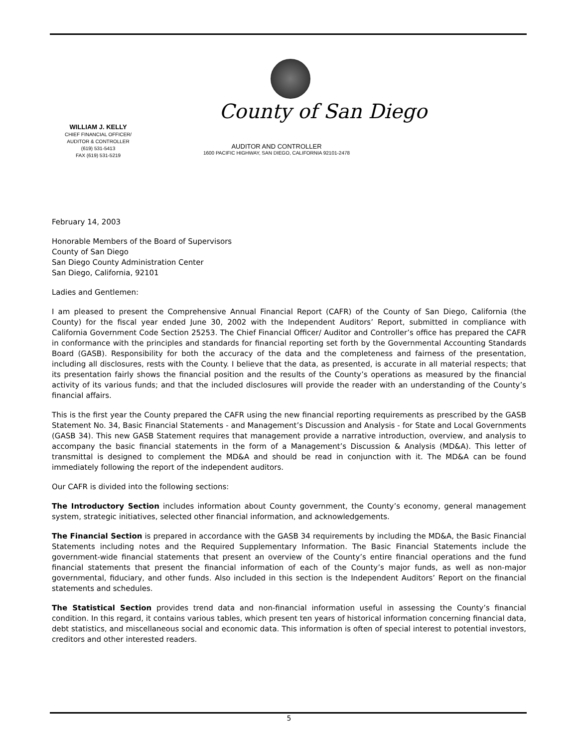County of San Diego
WILLIAM J. KELLY
CHIEF FINANCIAL OFFICER/
AUDITOR & CONTROLLER
(619) 531-5413
FAX (619) 531-5219
AUDITOR AND CONTROLLER
1600 PACIFIC HIGHWAY, SAN DIEGO, CALIFORNIA 92101-2478
February 14, 2003
Honorable Members of the Board of Supervisors
County of San Diego
San Diego County Administration Center
San Diego, California, 92101
Ladies and Gentlemen:
I am pleased to present the Comprehensive Annual Financial Report (CAFR) of the County of San Diego, California (the County) for the fiscal year ended June 30, 2002 with the Independent Auditors’ Report, submitted in compliance with California Government Code Section 25253. The Chief Financial Officer/ Auditor and Controller’s office has prepared the CAFR in conformance with the principles and standards for financial reporting set forth by the Governmental Accounting Standards Board (GASB). Responsibility for both the accuracy of the data and the completeness and fairness of the presentation, including all disclosures, rests with the County. I believe that the data, as presented, is accurate in all material respects; that its presentation fairly shows the financial position and the results of the County’s operations as measured by the financial activity of its various funds; and that the included disclosures will provide the reader with an understanding of the County’s financial affairs.
This is the first year the County prepared the CAFR using the new financial reporting requirements as prescribed by the GASB Statement No. 34, Basic Financial Statements - and Management’s Discussion and Analysis - for State and Local Governments (GASB 34). This new GASB Statement requires that management provide a narrative introduction, overview, and analysis to accompany the basic financial statements in the form of a Management’s Discussion & Analysis (MD&A). This letter of transmittal is designed to complement the MD&A and should be read in conjunction with it. The MD&A can be found immediately following the report of the independent auditors.
Our CAFR is divided into the following sections:
The Introductory Section includes information about County government, the County’s economy, general management system, strategic initiatives, selected other financial information, and acknowledgements.
The Financial Section is prepared in accordance with the GASB 34 requirements by including the MD&A, the Basic Financial Statements including notes and the Required Supplementary Information. The Basic Financial Statements include the government-wide financial statements that present an overview of the County’s entire financial operations and the fund financial statements that present the financial information of each of the County’s major funds, as well as non-major governmental, fiduciary, and other funds. Also included in this section is the Independent Auditors’ Report on the financial statements and schedules.
The Statistical Section provides trend data and non-financial information useful in assessing the County’s financial condition. In this regard, it contains various tables, which present ten years of historical information concerning financial data, debt statistics, and miscellaneous social and economic data. This information is often of special interest to potential investors, creditors and other interested readers.
5